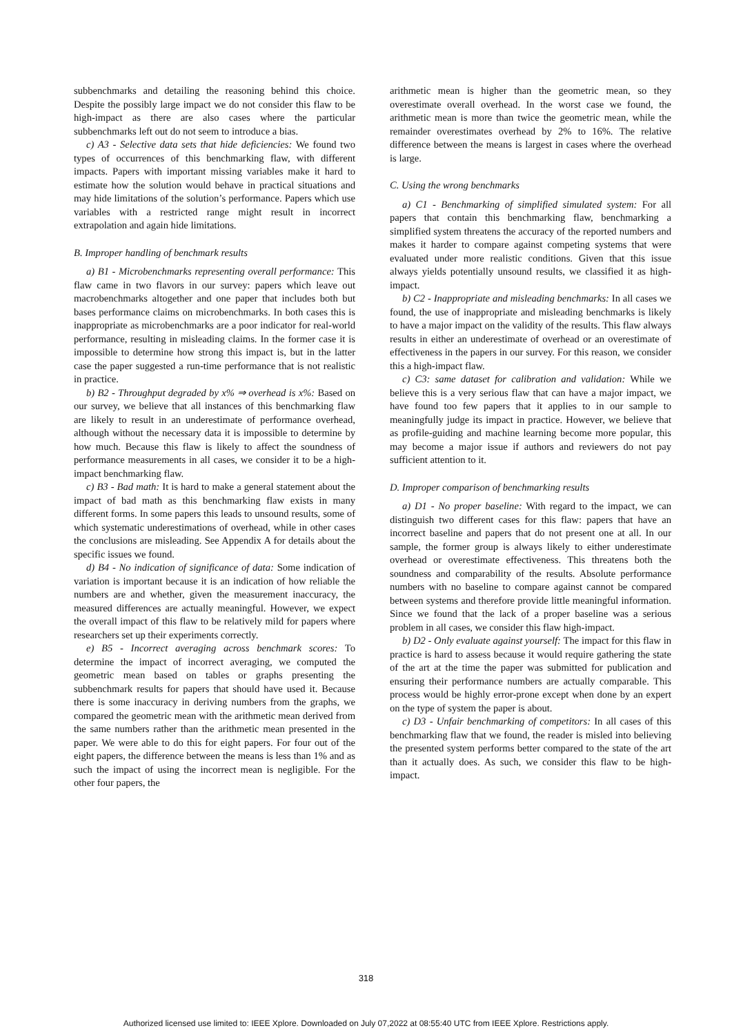subbenchmarks and detailing the reasoning behind this choice. Despite the possibly large impact we do not consider this flaw to be high-impact as there are also cases where the particular subbenchmarks left out do not seem to introduce a bias.
c) A3 - Selective data sets that hide deficiencies: We found two types of occurrences of this benchmarking flaw, with different impacts. Papers with important missing variables make it hard to estimate how the solution would behave in practical situations and may hide limitations of the solution’s performance. Papers which use variables with a restricted range might result in incorrect extrapolation and again hide limitations.
B. Improper handling of benchmark results
a) B1 - Microbenchmarks representing overall performance: This flaw came in two flavors in our survey: papers which leave out macrobenchmarks altogether and one paper that includes both but bases performance claims on microbenchmarks. In both cases this is inappropriate as microbenchmarks are a poor indicator for real-world performance, resulting in misleading claims. In the former case it is impossible to determine how strong this impact is, but in the latter case the paper suggested a run-time performance that is not realistic in practice.
b) B2 - Throughput degraded by x% ⇒ overhead is x%: Based on our survey, we believe that all instances of this benchmarking flaw are likely to result in an underestimate of performance overhead, although without the necessary data it is impossible to determine by how much. Because this flaw is likely to affect the soundness of performance measurements in all cases, we consider it to be a high-impact benchmarking flaw.
c) B3 - Bad math: It is hard to make a general statement about the impact of bad math as this benchmarking flaw exists in many different forms. In some papers this leads to unsound results, some of which systematic underestimations of overhead, while in other cases the conclusions are misleading. See Appendix A for details about the specific issues we found.
d) B4 - No indication of significance of data: Some indication of variation is important because it is an indication of how reliable the numbers are and whether, given the measurement inaccuracy, the measured differences are actually meaningful. However, we expect the overall impact of this flaw to be relatively mild for papers where researchers set up their experiments correctly.
e) B5 - Incorrect averaging across benchmark scores: To determine the impact of incorrect averaging, we computed the geometric mean based on tables or graphs presenting the subbenchmark results for papers that should have used it. Because there is some inaccuracy in deriving numbers from the graphs, we compared the geometric mean with the arithmetic mean derived from the same numbers rather than the arithmetic mean presented in the paper. We were able to do this for eight papers. For four out of the eight papers, the difference between the means is less than 1% and as such the impact of using the incorrect mean is negligible. For the other four papers, the
arithmetic mean is higher than the geometric mean, so they overestimate overall overhead. In the worst case we found, the arithmetic mean is more than twice the geometric mean, while the remainder overestimates overhead by 2% to 16%. The relative difference between the means is largest in cases where the overhead is large.
C. Using the wrong benchmarks
a) C1 - Benchmarking of simplified simulated system: For all papers that contain this benchmarking flaw, benchmarking a simplified system threatens the accuracy of the reported numbers and makes it harder to compare against competing systems that were evaluated under more realistic conditions. Given that this issue always yields potentially unsound results, we classified it as high-impact.
b) C2 - Inappropriate and misleading benchmarks: In all cases we found, the use of inappropriate and misleading benchmarks is likely to have a major impact on the validity of the results. This flaw always results in either an underestimate of overhead or an overestimate of effectiveness in the papers in our survey. For this reason, we consider this a high-impact flaw.
c) C3: same dataset for calibration and validation: While we believe this is a very serious flaw that can have a major impact, we have found too few papers that it applies to in our sample to meaningfully judge its impact in practice. However, we believe that as profile-guiding and machine learning become more popular, this may become a major issue if authors and reviewers do not pay sufficient attention to it.
D. Improper comparison of benchmarking results
a) D1 - No proper baseline: With regard to the impact, we can distinguish two different cases for this flaw: papers that have an incorrect baseline and papers that do not present one at all. In our sample, the former group is always likely to either underestimate overhead or overestimate effectiveness. This threatens both the soundness and comparability of the results. Absolute performance numbers with no baseline to compare against cannot be compared between systems and therefore provide little meaningful information. Since we found that the lack of a proper baseline was a serious problem in all cases, we consider this flaw high-impact.
b) D2 - Only evaluate against yourself: The impact for this flaw in practice is hard to assess because it would require gathering the state of the art at the time the paper was submitted for publication and ensuring their performance numbers are actually comparable. This process would be highly error-prone except when done by an expert on the type of system the paper is about.
c) D3 - Unfair benchmarking of competitors: In all cases of this benchmarking flaw that we found, the reader is misled into believing the presented system performs better compared to the state of the art than it actually does. As such, we consider this flaw to be high-impact.
318
Authorized licensed use limited to: IEEE Xplore. Downloaded on July 07,2022 at 08:55:40 UTC from IEEE Xplore. Restrictions apply.